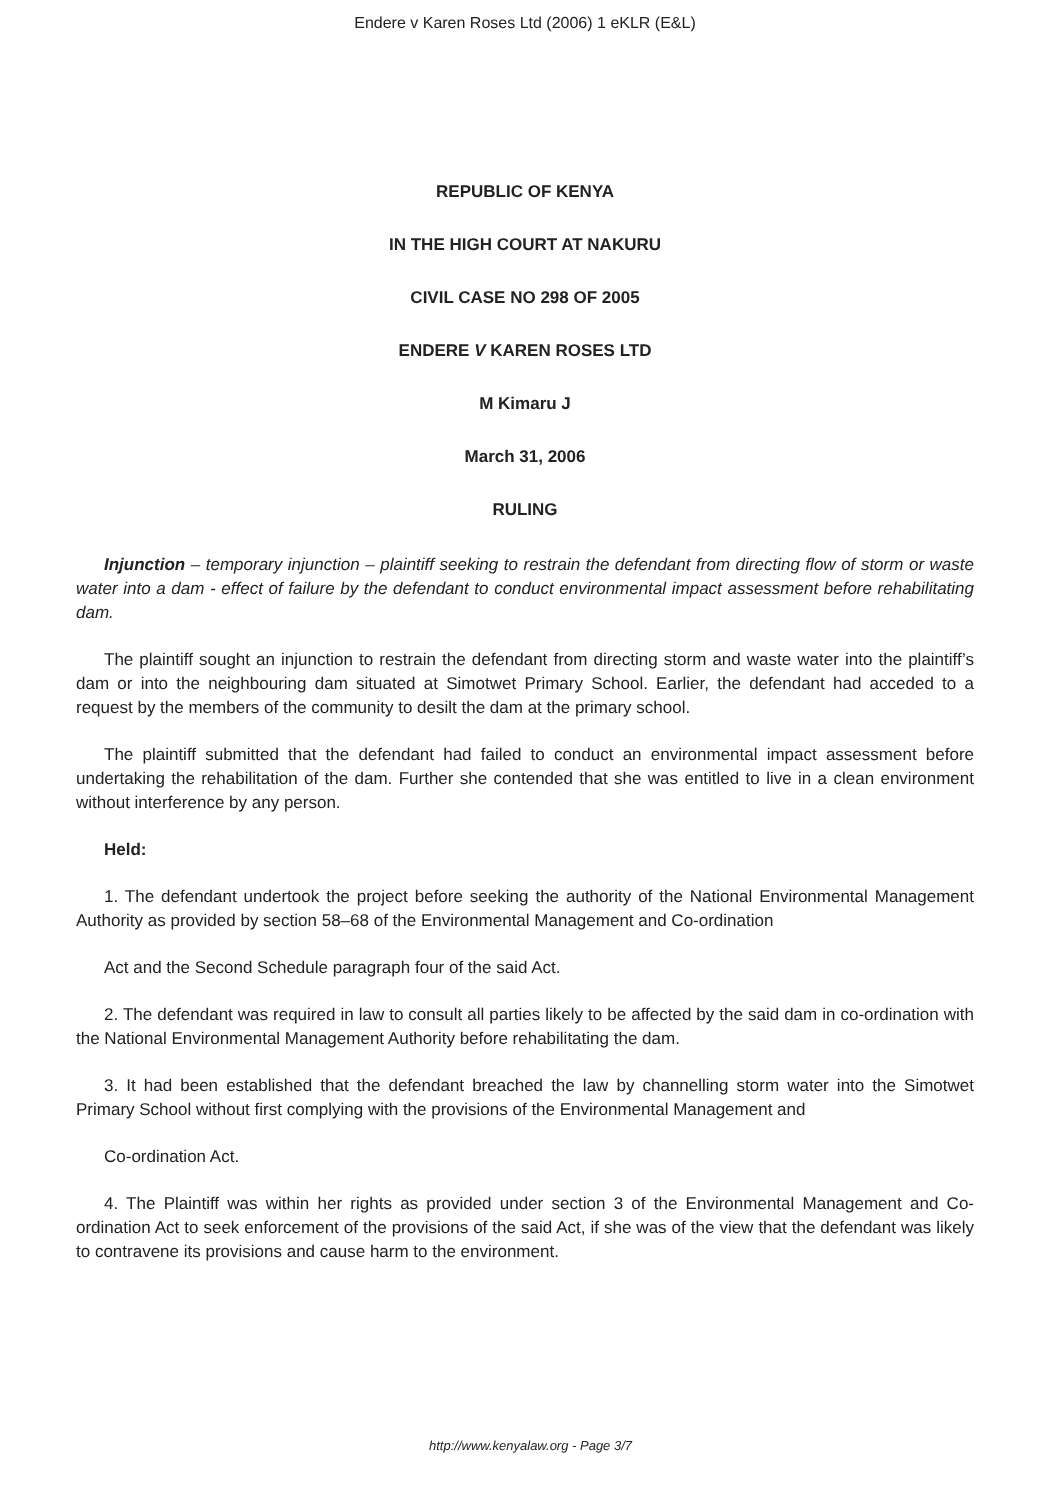Endere v Karen Roses Ltd (2006) 1 eKLR (E&L)
REPUBLIC OF KENYA
IN THE HIGH COURT AT NAKURU
CIVIL CASE NO 298 OF 2005
ENDERE V KAREN ROSES LTD
M Kimaru J
March 31, 2006
RULING
Injunction – temporary injunction – plaintiff seeking to restrain the defendant from directing flow of storm or waste water into a dam - effect of failure by the defendant to conduct environmental impact assessment before rehabilitating dam.
The plaintiff sought an injunction to restrain the defendant from directing storm and waste water into the plaintiff’s dam or into the neighbouring dam situated at Simotwet Primary School. Earlier, the defendant had acceded to a request by the members of the community to desilt the dam at the primary school.
The plaintiff submitted that the defendant had failed to conduct an environmental impact assessment before undertaking the rehabilitation of the dam. Further she contended that she was entitled to live in a clean environment without interference by any person.
Held:
1. The defendant undertook the project before seeking the authority of the National Environmental Management Authority as provided by section 58–68 of the Environmental Management and Co-ordination
Act and the Second Schedule paragraph four of the said Act.
2. The defendant was required in law to consult all parties likely to be affected by the said dam in co-ordination with the National Environmental Management Authority before rehabilitating the dam.
3. It had been established that the defendant breached the law by channelling storm water into the Simotwet Primary School without first complying with the provisions of the Environmental Management and
Co-ordination Act.
4. The Plaintiff was within her rights as provided under section 3 of the Environmental Management and Co-ordination Act to seek enforcement of the provisions of the said Act, if she was of the view that the defendant was likely to contravene its provisions and cause harm to the environment.
http://www.kenyalaw.org - Page 3/7